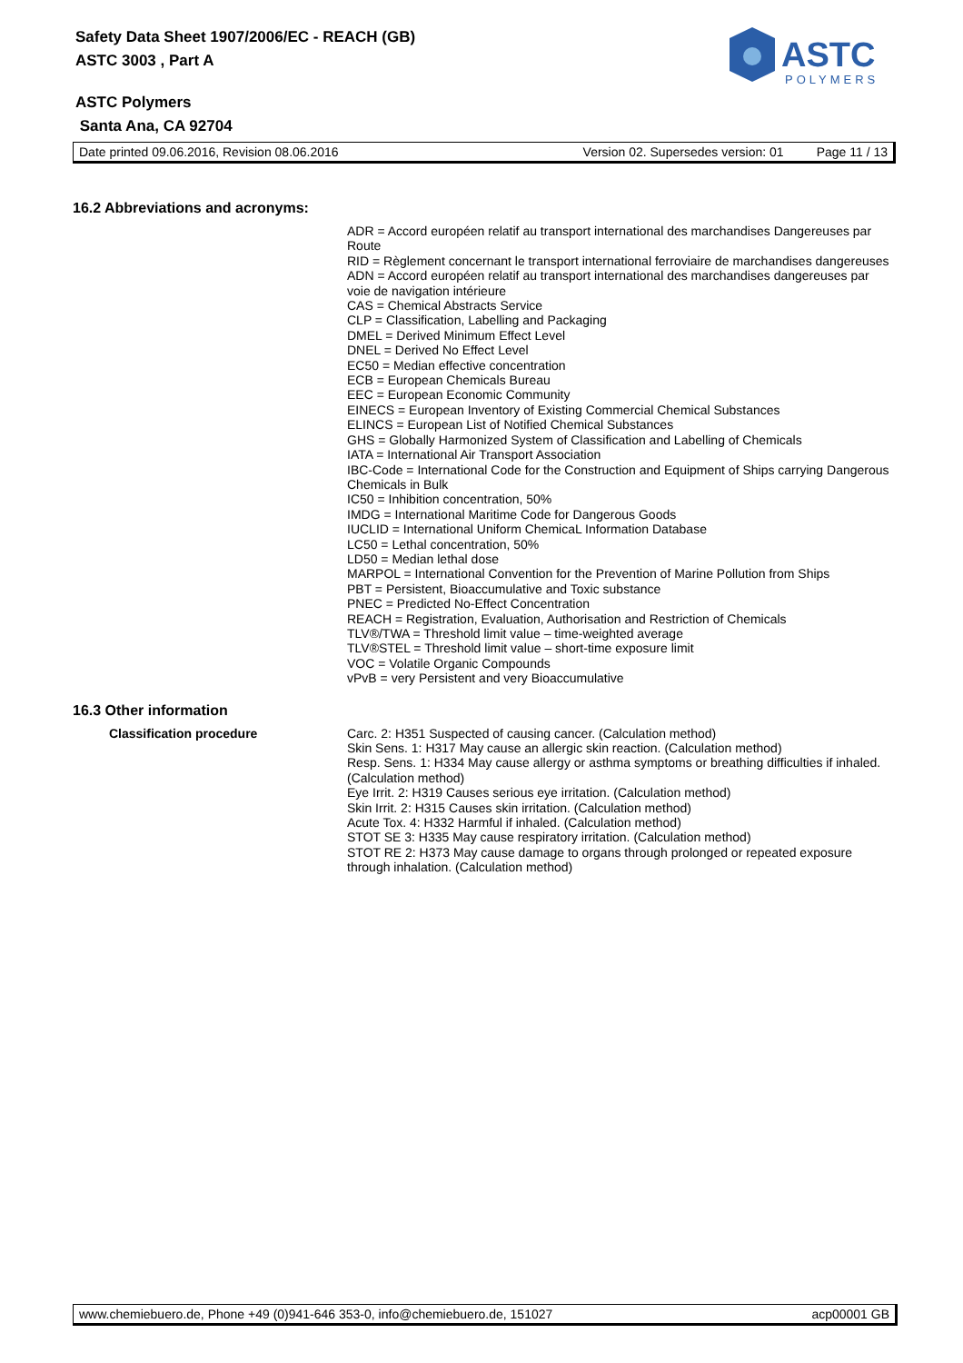ASTC
POLYMERS
Safety Data Sheet 1907/2006/EC - REACH (GB)
ASTC 3003 , Part A
ASTC Polymers
Santa Ana, CA 92704
Date printed 09.06.2016, Revision 08.06.2016 Version 02. Supersedes version: 01 Page 11 / 13
16.2 Abbreviations and acronyms:
ADR = Accord européen relatif au transport international des marchandises Dangereuses par Route
RID = Règlement concernant le transport international ferroviaire de marchandises dangereuses
ADN = Accord européen relatif au transport international des marchandises dangereuses par voie de navigation intérieure
CAS = Chemical Abstracts Service
CLP = Classification, Labelling and Packaging
DMEL = Derived Minimum Effect Level
DNEL = Derived No Effect Level
EC50 = Median effective concentration
ECB = European Chemicals Bureau
EEC = European Economic Community
EINECS = European Inventory of Existing Commercial Chemical Substances
ELINCS = European List of Notified Chemical Substances
GHS = Globally Harmonized System of Classification and Labelling of Chemicals
IATA = International Air Transport Association
IBC-Code = International Code for the Construction and Equipment of Ships carrying Dangerous Chemicals in Bulk
IC50 = Inhibition concentration, 50%
IMDG = International Maritime Code for Dangerous Goods
IUCLID = International Uniform ChemicaL Information Database
LC50 = Lethal concentration, 50%
LD50 = Median lethal dose
MARPOL = International Convention for the Prevention of Marine Pollution from Ships
PBT = Persistent, Bioaccumulative and Toxic substance
PNEC = Predicted No-Effect Concentration
REACH = Registration, Evaluation, Authorisation and Restriction of Chemicals
TLV®/TWA = Threshold limit value – time-weighted average
TLV®STEL = Threshold limit value – short-time exposure limit
VOC = Volatile Organic Compounds
vPvB = very Persistent and very Bioaccumulative
16.3 Other information
Classification procedure
Carc. 2: H351 Suspected of causing cancer. (Calculation method)
Skin Sens. 1: H317 May cause an allergic skin reaction. (Calculation method)
Resp. Sens. 1: H334 May cause allergy or asthma symptoms or breathing difficulties if inhaled. (Calculation method)
Eye Irrit. 2: H319 Causes serious eye irritation. (Calculation method)
Skin Irrit. 2: H315 Causes skin irritation. (Calculation method)
Acute Tox. 4: H332 Harmful if inhaled. (Calculation method)
STOT SE 3: H335 May cause respiratory irritation. (Calculation method)
STOT RE 2: H373 May cause damage to organs through prolonged or repeated exposure through inhalation. (Calculation method)
www.chemiebuero.de, Phone +49 (0)941-646 353-0, info@chemiebuero.de, 151027 acp00001 GB